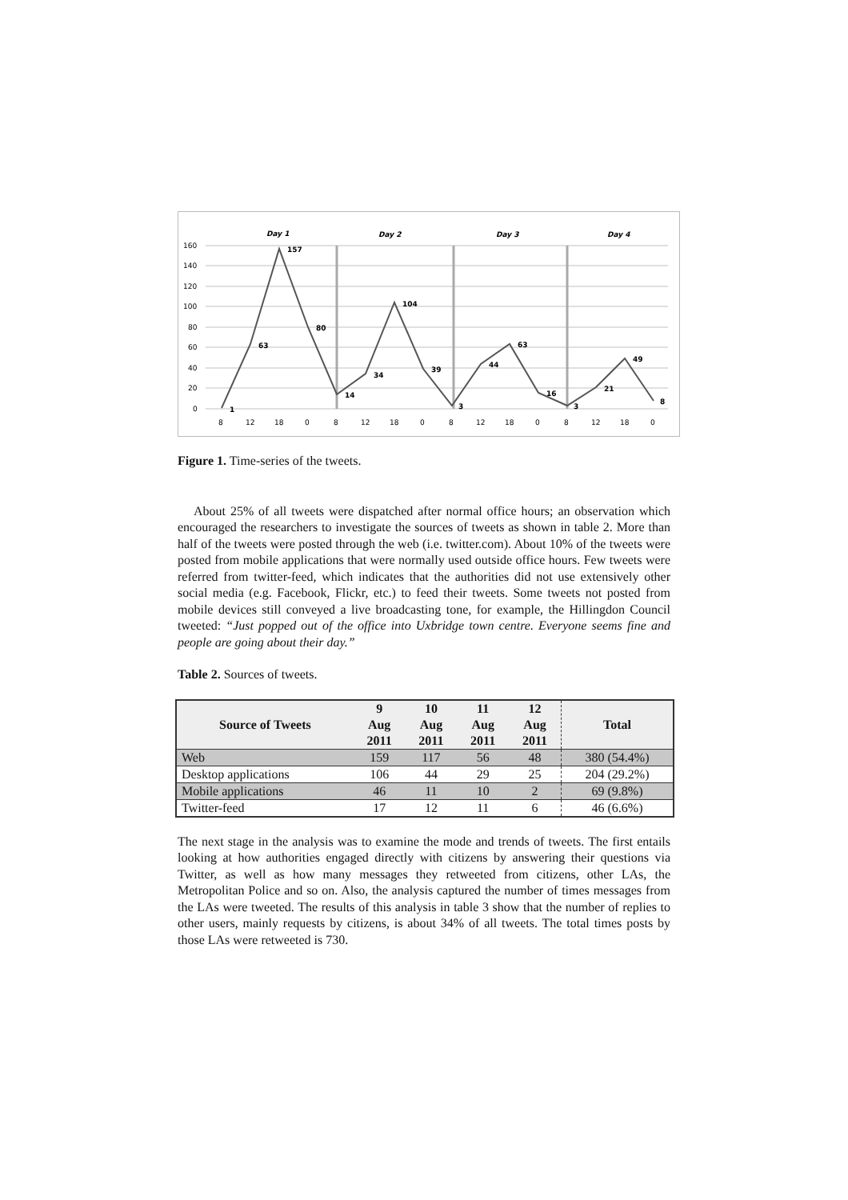160
140
120
100
80
60
40
20
0
Day 1
Day 2
Day 3
Day 4
1
63
157
80
14
34
104
39
3
44
63
16
3
21
49
8
8
12
18
0
8
12
18
0
8
12
18
0
8
12
18
0
Figure 1. Time-series of the tweets.
About 25% of all tweets were dispatched after normal office hours; an observation which encouraged the researchers to investigate the sources of tweets as shown in table 2. More than half of the tweets were posted through the web (i.e. twitter.com). About 10% of the tweets were posted from mobile applications that were normally used outside office hours. Few tweets were referred from twitter-feed, which indicates that the authorities did not use extensively other social media (e.g. Facebook, Flickr, etc.) to feed their tweets. Some tweets not posted from mobile devices still conveyed a live broadcasting tone, for example, the Hillingdon Council tweeted: “Just popped out of the office into Uxbridge town centre. Everyone seems fine and people are going about their day.”
Table 2. Sources of tweets.
| Source of Tweets | 9 Aug 2011 | 10 Aug 2011 | 11 Aug 2011 | 12 Aug 2011 | Total |
| --- | --- | --- | --- | --- | --- |
| Web | 159 | 117 | 56 | 48 | 380 (54.4%) |
| Desktop applications | 106 | 44 | 29 | 25 | 204 (29.2%) |
| Mobile applications | 46 | 11 | 10 | 2 | 69 (9.8%) |
| Twitter-feed | 17 | 12 | 11 | 6 | 46 (6.6%) |
The next stage in the analysis was to examine the mode and trends of tweets. The first entails looking at how authorities engaged directly with citizens by answering their questions via Twitter, as well as how many messages they retweeted from citizens, other LAs, the Metropolitan Police and so on. Also, the analysis captured the number of times messages from the LAs were tweeted. The results of this analysis in table 3 show that the number of replies to other users, mainly requests by citizens, is about 34% of all tweets. The total times posts by those LAs were retweeted is 730.